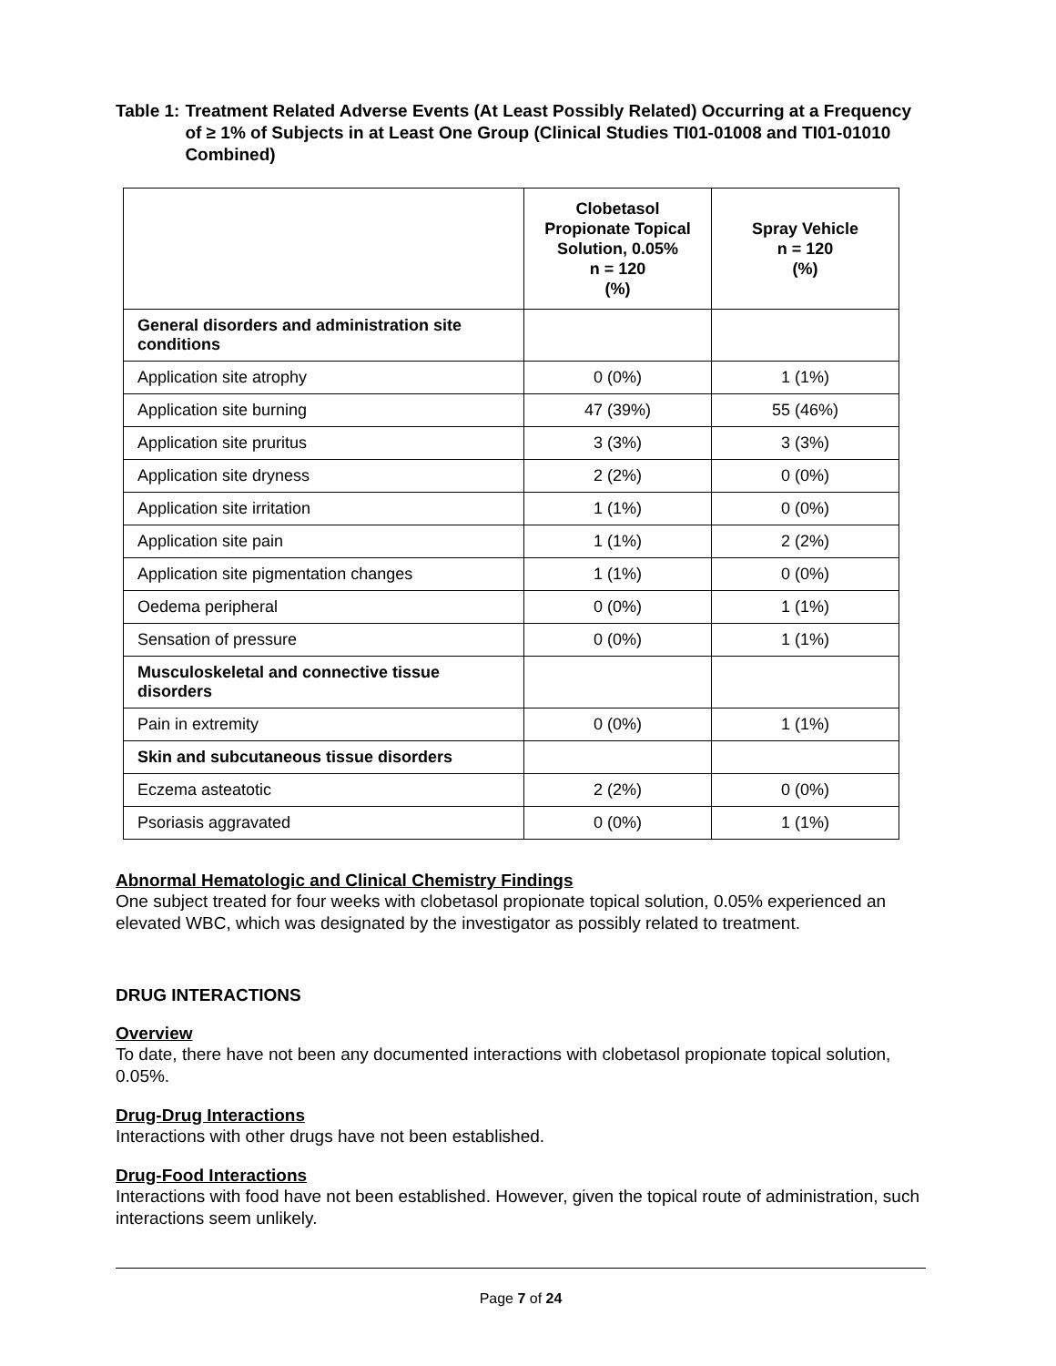Table 1: Treatment Related Adverse Events (At Least Possibly Related) Occurring at a Frequency of ≥ 1% of Subjects in at Least One Group (Clinical Studies TI01-01008 and TI01-01010 Combined)
| | Clobetasol Propionate Topical Solution, 0.05% n = 120 (%) | Spray Vehicle n = 120 (%) |
| --- | --- | --- |
| General disorders and administration site conditions | | |
| Application site atrophy | 0 (0%) | 1 (1%) |
| Application site burning | 47 (39%) | 55 (46%) |
| Application site pruritus | 3 (3%) | 3 (3%) |
| Application site dryness | 2 (2%) | 0 (0%) |
| Application site irritation | 1 (1%) | 0 (0%) |
| Application site pain | 1 (1%) | 2 (2%) |
| Application site pigmentation changes | 1 (1%) | 0 (0%) |
| Oedema peripheral | 0 (0%) | 1 (1%) |
| Sensation of pressure | 0 (0%) | 1 (1%) |
| Musculoskeletal and connective tissue disorders | | |
| Pain in extremity | 0 (0%) | 1 (1%) |
| Skin and subcutaneous tissue disorders | | |
| Eczema asteatotic | 2 (2%) | 0 (0%) |
| Psoriasis aggravated | 0 (0%) | 1 (1%) |
Abnormal Hematologic and Clinical Chemistry Findings
One subject treated for four weeks with clobetasol propionate topical solution, 0.05% experienced an elevated WBC, which was designated by the investigator as possibly related to treatment.
DRUG INTERACTIONS
Overview
To date, there have not been any documented interactions with clobetasol propionate topical solution, 0.05%.
Drug-Drug Interactions
Interactions with other drugs have not been established.
Drug-Food Interactions
Interactions with food have not been established. However, given the topical route of administration, such interactions seem unlikely.
Page 7 of 24